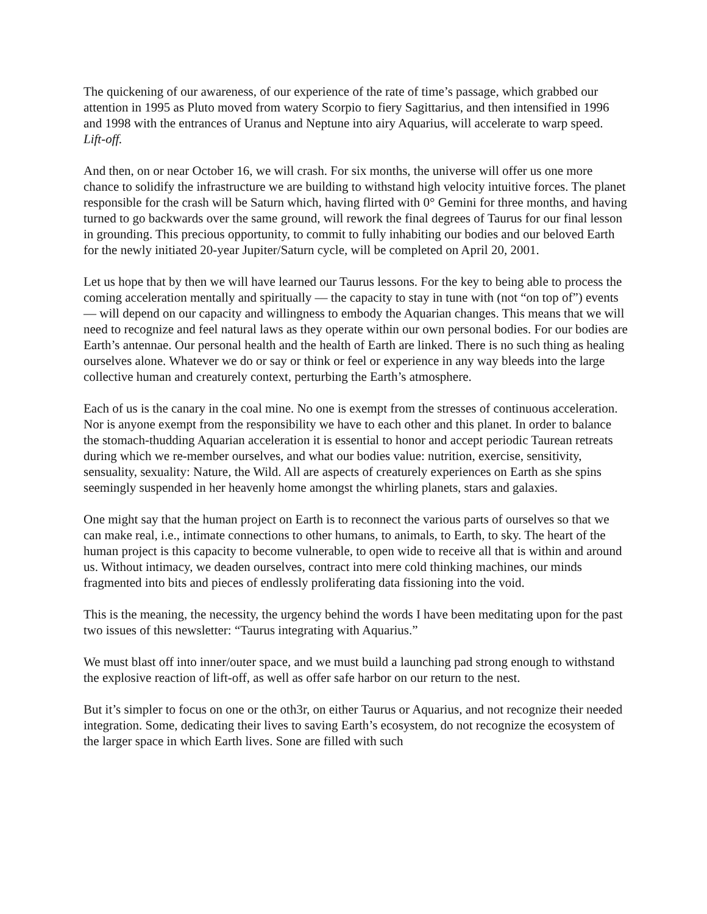The quickening of our awareness, of our experience of the rate of time’s passage, which grabbed our attention in 1995 as Pluto moved from watery Scorpio to fiery Sagittarius, and then intensified in 1996 and 1998 with the entrances of Uranus and Neptune into airy Aquarius, will accelerate to warp speed. Lift-off.
And then, on or near October 16, we will crash. For six months, the universe will offer us one more chance to solidify the infrastructure we are building to withstand high velocity intuitive forces. The planet responsible for the crash will be Saturn which, having flirted with 0° Gemini for three months, and having turned to go backwards over the same ground, will rework the final degrees of Taurus for our final lesson in grounding. This precious opportunity, to commit to fully inhabiting our bodies and our beloved Earth for the newly initiated 20-year Jupiter/Saturn cycle, will be completed on April 20, 2001.
Let us hope that by then we will have learned our Taurus lessons. For the key to being able to process the coming acceleration mentally and spiritually — the capacity to stay in tune with (not “on top of”) events — will depend on our capacity and willingness to embody the Aquarian changes. This means that we will need to recognize and feel natural laws as they operate within our own personal bodies. For our bodies are Earth’s antennae. Our personal health and the health of Earth are linked. There is no such thing as healing ourselves alone. Whatever we do or say or think or feel or experience in any way bleeds into the large collective human and creaturely context, perturbing the Earth’s atmosphere.
Each of us is the canary in the coal mine. No one is exempt from the stresses of continuous acceleration. Nor is anyone exempt from the responsibility we have to each other and this planet. In order to balance the stomach-thudding Aquarian acceleration it is essential to honor and accept periodic Taurean retreats during which we re-member ourselves, and what our bodies value: nutrition, exercise, sensitivity, sensuality, sexuality: Nature, the Wild. All are aspects of creaturely experiences on Earth as she spins seemingly suspended in her heavenly home amongst the whirling planets, stars and galaxies.
One might say that the human project on Earth is to reconnect the various parts of ourselves so that we can make real, i.e., intimate connections to other humans, to animals, to Earth, to sky. The heart of the human project is this capacity to become vulnerable, to open wide to receive all that is within and around us. Without intimacy, we deaden ourselves, contract into mere cold thinking machines, our minds fragmented into bits and pieces of endlessly proliferating data fissioning into the void.
This is the meaning, the necessity, the urgency behind the words I have been meditating upon for the past two issues of this newsletter: “Taurus integrating with Aquarius.”
We must blast off into inner/outer space, and we must build a launching pad strong enough to withstand the explosive reaction of lift-off, as well as offer safe harbor on our return to the nest.
But it’s simpler to focus on one or the oth3r, on either Taurus or Aquarius, and not recognize their needed integration. Some, dedicating their lives to saving Earth’s ecosystem, do not recognize the ecosystem of the larger space in which Earth lives. Sone are filled with such